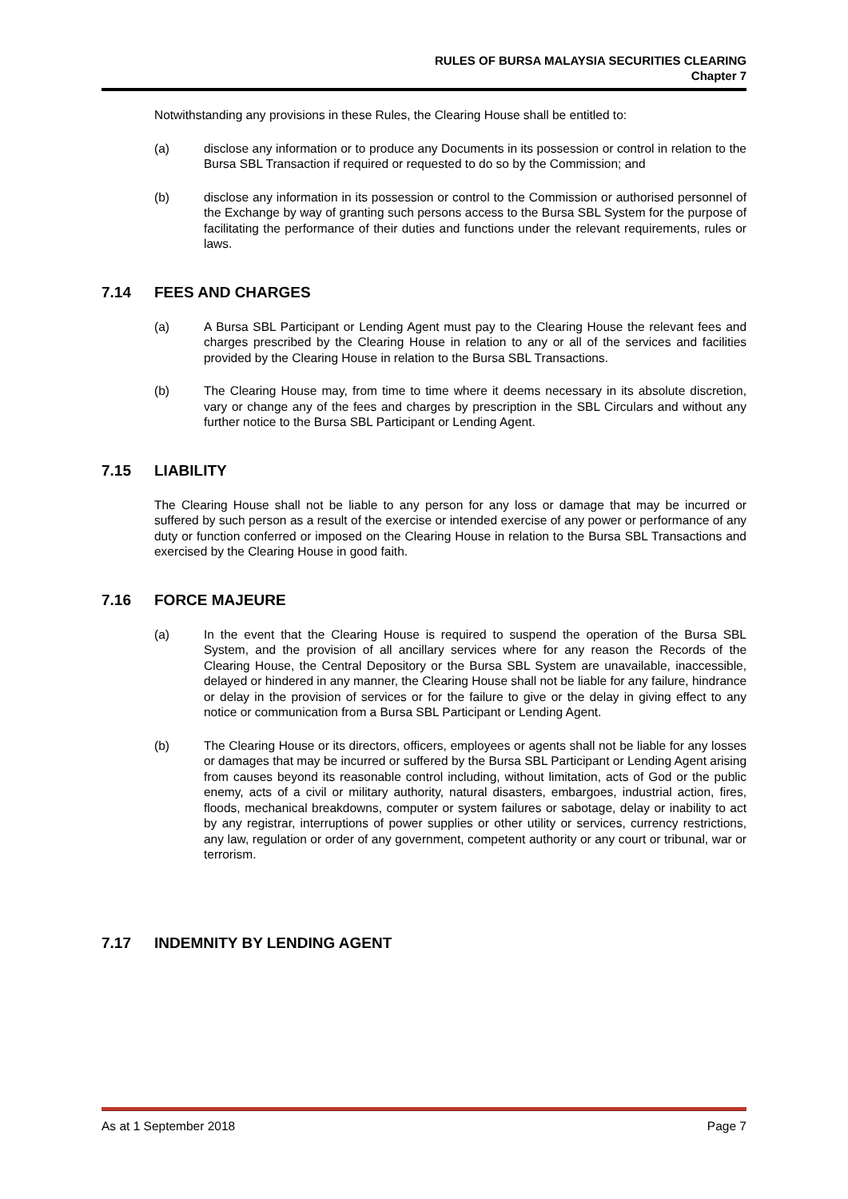RULES OF BURSA MALAYSIA SECURITIES CLEARING
Chapter 7
Notwithstanding any provisions in these Rules, the Clearing House shall be entitled to:
(a) disclose any information or to produce any Documents in its possession or control in relation to the Bursa SBL Transaction if required or requested to do so by the Commission; and
(b) disclose any information in its possession or control to the Commission or authorised personnel of the Exchange by way of granting such persons access to the Bursa SBL System for the purpose of facilitating the performance of their duties and functions under the relevant requirements, rules or laws.
7.14 FEES AND CHARGES
(a) A Bursa SBL Participant or Lending Agent must pay to the Clearing House the relevant fees and charges prescribed by the Clearing House in relation to any or all of the services and facilities provided by the Clearing House in relation to the Bursa SBL Transactions.
(b) The Clearing House may, from time to time where it deems necessary in its absolute discretion, vary or change any of the fees and charges by prescription in the SBL Circulars and without any further notice to the Bursa SBL Participant or Lending Agent.
7.15 LIABILITY
The Clearing House shall not be liable to any person for any loss or damage that may be incurred or suffered by such person as a result of the exercise or intended exercise of any power or performance of any duty or function conferred or imposed on the Clearing House in relation to the Bursa SBL Transactions and exercised by the Clearing House in good faith.
7.16 FORCE MAJEURE
(a) In the event that the Clearing House is required to suspend the operation of the Bursa SBL System, and the provision of all ancillary services where for any reason the Records of the Clearing House, the Central Depository or the Bursa SBL System are unavailable, inaccessible, delayed or hindered in any manner, the Clearing House shall not be liable for any failure, hindrance or delay in the provision of services or for the failure to give or the delay in giving effect to any notice or communication from a Bursa SBL Participant or Lending Agent.
(b) The Clearing House or its directors, officers, employees or agents shall not be liable for any losses or damages that may be incurred or suffered by the Bursa SBL Participant or Lending Agent arising from causes beyond its reasonable control including, without limitation, acts of God or the public enemy, acts of a civil or military authority, natural disasters, embargoes, industrial action, fires, floods, mechanical breakdowns, computer or system failures or sabotage, delay or inability to act by any registrar, interruptions of power supplies or other utility or services, currency restrictions, any law, regulation or order of any government, competent authority or any court or tribunal, war or terrorism.
7.17 INDEMNITY BY LENDING AGENT
As at 1 September 2018 Page 7